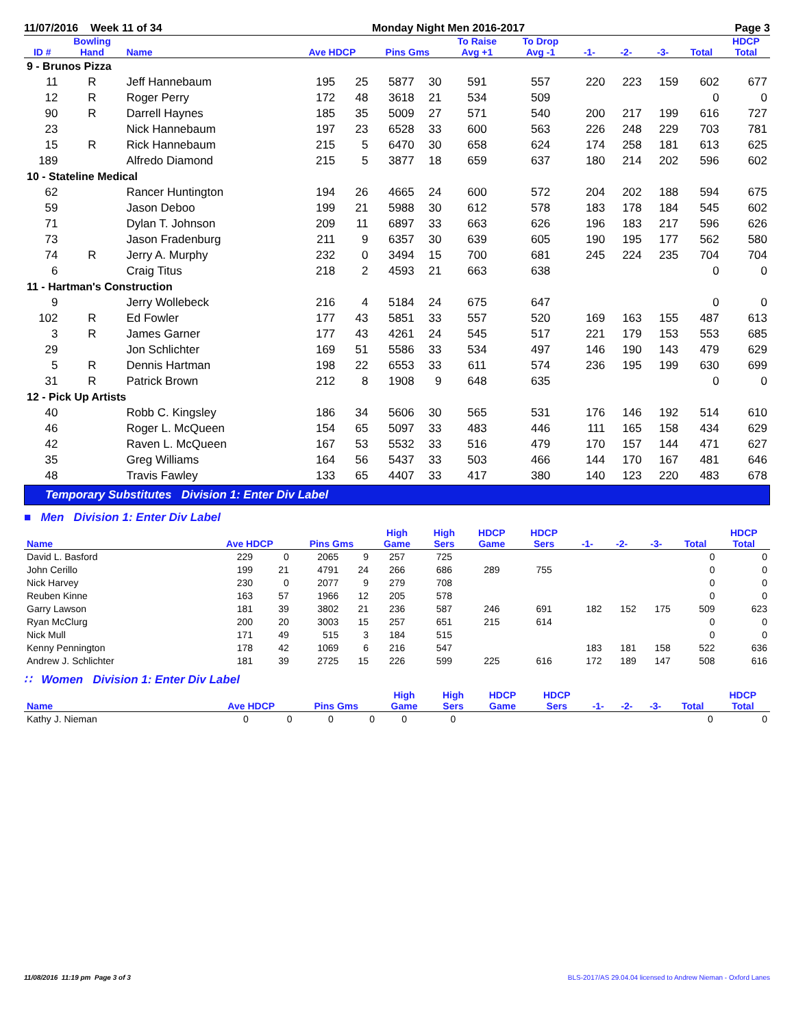11/07/2016 Week 11 of 34 Monday Night Men 2016-2017 Page 3
| ID # | Bowling Hand | Name | Ave HDCP | | Pins Gms | | To Raise Avg +1 | To Drop Avg -1 | -1- | -2- | -3- | Total | HDCP Total |
| --- | --- | --- | --- | --- | --- | --- | --- | --- | --- | --- | --- | --- | --- |
| 9 - Brunos Pizza | | | | | | | | | | | | | |
| 11 | R | Jeff Hannebaum | 195 | 25 | 5877 | 30 | 591 | 557 | 220 | 223 | 159 | 602 | 677 |
| 12 | R | Roger Perry | 172 | 48 | 3618 | 21 | 534 | 509 | | | | 0 | 0 |
| 90 | R | Darrell Haynes | 185 | 35 | 5009 | 27 | 571 | 540 | 200 | 217 | 199 | 616 | 727 |
| 23 | | Nick Hannebaum | 197 | 23 | 6528 | 33 | 600 | 563 | 226 | 248 | 229 | 703 | 781 |
| 15 | R | Rick Hannebaum | 215 | 5 | 6470 | 30 | 658 | 624 | 174 | 258 | 181 | 613 | 625 |
| 189 | | Alfredo Diamond | 215 | 5 | 3877 | 18 | 659 | 637 | 180 | 214 | 202 | 596 | 602 |
| 10 - Stateline Medical | | | | | | | | | | | | | |
| 62 | | Rancer Huntington | 194 | 26 | 4665 | 24 | 600 | 572 | 204 | 202 | 188 | 594 | 675 |
| 59 | | Jason Deboo | 199 | 21 | 5988 | 30 | 612 | 578 | 183 | 178 | 184 | 545 | 602 |
| 71 | | Dylan T. Johnson | 209 | 11 | 6897 | 33 | 663 | 626 | 196 | 183 | 217 | 596 | 626 |
| 73 | | Jason Fradenburg | 211 | 9 | 6357 | 30 | 639 | 605 | 190 | 195 | 177 | 562 | 580 |
| 74 | R | Jerry A. Murphy | 232 | 0 | 3494 | 15 | 700 | 681 | 245 | 224 | 235 | 704 | 704 |
| 6 | | Craig Titus | 218 | 2 | 4593 | 21 | 663 | 638 | | | | 0 | 0 |
| 11 - Hartman's Construction | | | | | | | | | | | | | |
| 9 | | Jerry Wollebeck | 216 | 4 | 5184 | 24 | 675 | 647 | | | | 0 | 0 |
| 102 | R | Ed Fowler | 177 | 43 | 5851 | 33 | 557 | 520 | 169 | 163 | 155 | 487 | 613 |
| 3 | R | James Garner | 177 | 43 | 4261 | 24 | 545 | 517 | 221 | 179 | 153 | 553 | 685 |
| 29 | | Jon Schlichter | 169 | 51 | 5586 | 33 | 534 | 497 | 146 | 190 | 143 | 479 | 629 |
| 5 | R | Dennis Hartman | 198 | 22 | 6553 | 33 | 611 | 574 | 236 | 195 | 199 | 630 | 699 |
| 31 | R | Patrick Brown | 212 | 8 | 1908 | 9 | 648 | 635 | | | | 0 | 0 |
| 12 - Pick Up Artists | | | | | | | | | | | | | |
| 40 | | Robb C. Kingsley | 186 | 34 | 5606 | 30 | 565 | 531 | 176 | 146 | 192 | 514 | 610 |
| 46 | | Roger L. McQueen | 154 | 65 | 5097 | 33 | 483 | 446 | 111 | 165 | 158 | 434 | 629 |
| 42 | | Raven L. McQueen | 167 | 53 | 5532 | 33 | 516 | 479 | 170 | 157 | 144 | 471 | 627 |
| 35 | | Greg Williams | 164 | 56 | 5437 | 33 | 503 | 466 | 144 | 170 | 167 | 481 | 646 |
| 48 | | Travis Fawley | 133 | 65 | 4407 | 33 | 417 | 380 | 140 | 123 | 220 | 483 | 678 |
Temporary Substitutes Division 1: Enter Div Label
■ Men Division 1: Enter Div Label
| Name | Ave HDCP | | Pins Gms | | High Game | High Sers | HDCP Game | HDCP Sers | -1- | -2- | -3- | Total | HDCP Total |
| --- | --- | --- | --- | --- | --- | --- | --- | --- | --- | --- | --- | --- | --- |
| David L. Basford | 229 | 0 | 2065 | 9 | 257 | 725 | | | | | | 0 | 0 |
| John Cerillo | 199 | 21 | 4791 | 24 | 266 | 686 | 289 | 755 | | | | 0 | 0 |
| Nick Harvey | 230 | 0 | 2077 | 9 | 279 | 708 | | | | | | 0 | 0 |
| Reuben Kinne | 163 | 57 | 1966 | 12 | 205 | 578 | | | | | | 0 | 0 |
| Garry Lawson | 181 | 39 | 3802 | 21 | 236 | 587 | 246 | 691 | 182 | 152 | 175 | 509 | 623 |
| Ryan McClurg | 200 | 20 | 3003 | 15 | 257 | 651 | 215 | 614 | | | | 0 | 0 |
| Nick Mull | 171 | 49 | 515 | 3 | 184 | 515 | | | | | | 0 | 0 |
| Kenny Pennington | 178 | 42 | 1069 | 6 | 216 | 547 | | | 183 | 181 | 158 | 522 | 636 |
| Andrew J. Schlichter | 181 | 39 | 2725 | 15 | 226 | 599 | 225 | 616 | 172 | 189 | 147 | 508 | 616 |
∷ Women Division 1: Enter Div Label
| Name | Ave HDCP | | Pins Gms | | High Game | High Sers | HDCP Game | HDCP Sers | -1- | -2- | -3- | Total | HDCP Total |
| --- | --- | --- | --- | --- | --- | --- | --- | --- | --- | --- | --- | --- | --- |
| Kathy J. Nieman | 0 | 0 | 0 | 0 | 0 | 0 | | | | | | 0 | 0 |
11/08/2016 11:19 pm Page 3 of 3 BLS-2017/AS 29.04.04 licensed to Andrew Nieman - Oxford Lanes